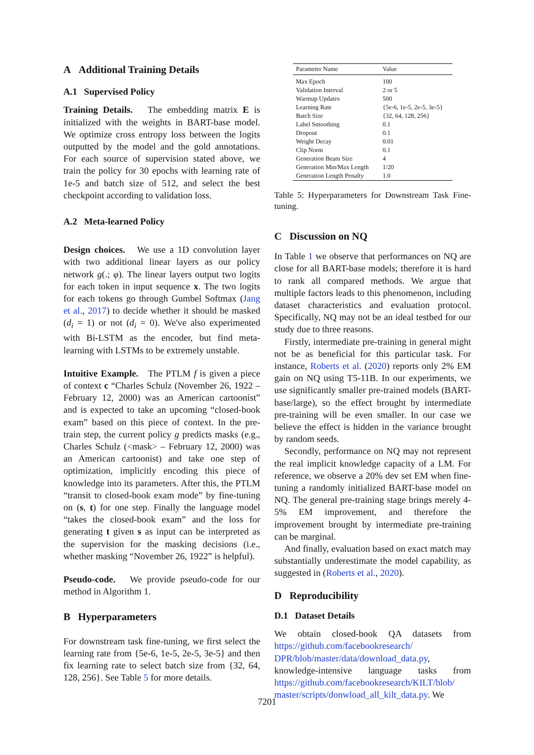A Additional Training Details
A.1 Supervised Policy
Training Details. The embedding matrix E is initialized with the weights in BART-base model. We optimize cross entropy loss between the logits outputted by the model and the gold annotations. For each source of supervision stated above, we train the policy for 30 epochs with learning rate of 1e-5 and batch size of 512, and select the best checkpoint according to validation loss.
A.2 Meta-learned Policy
Design choices. We use a 1D convolution layer with two additional linear layers as our policy network g(.; φ). The linear layers output two logits for each token in input sequence x. The two logits for each tokens go through Gumbel Softmax (Jang et al., 2017) to decide whether it should be masked (d<sub>i</sub> = 1) or not (d<sub>i</sub> = 0). We've also experimented with Bi-LSTM as the encoder, but find meta-learning with LSTMs to be extremely unstable.
Intuitive Example. The PTLM f is given a piece of context c “Charles Schulz (November 26, 1922 – February 12, 2000) was an American cartoonist” and is expected to take an upcoming “closed-book exam” based on this piece of context. In the pre-train step, the current policy g predicts masks (e.g., Charles Schulz (<mask> – February 12, 2000) was an American cartoonist) and take one step of optimization, implicitly encoding this piece of knowledge into its parameters. After this, the PTLM “transit to closed-book exam mode” by fine-tuning on (s, t) for one step. Finally the language model “takes the closed-book exam” and the loss for generating t given s as input can be interpreted as the supervision for the masking decisions (i.e., whether masking “November 26, 1922” is helpful).
Pseudo-code. We provide pseudo-code for our method in Algorithm 1.
B Hyperparameters
For downstream task fine-tuning, we first select the learning rate from {5e-6, 1e-5, 2e-5, 3e-5} and then fix learning rate to select batch size from {32, 64, 128, 256}. See Table 5 for more details.
| Parameter Name | Value |
| --- | --- |
| Max Epoch | 100 |
| Validation Interval | 2 or 5 |
| Warmup Updates | 500 |
| Learning Rate | {5e-6, 1e-5, 2e-5, 3e-5} |
| Batch Size | {32, 64, 128, 256} |
| Label Smoothing | 0.1 |
| Dropout | 0.1 |
| Weight Decay | 0.01 |
| Clip Norm | 0.1 |
| Generation Beam Size | 4 |
| Generation Min/Max Length | 1/20 |
| Generation Length Penalty | 1.0 |
Table 5: Hyperparameters for Downstream Task Fine-tuning.
C Discussion on NQ
In Table 1 we observe that performances on NQ are close for all BART-base models; therefore it is hard to rank all compared methods. We argue that multiple factors leads to this phenomenon, including dataset characteristics and evaluation protocol. Specifically, NQ may not be an ideal testbed for our study due to three reasons.
Firstly, intermediate pre-training in general might not be as beneficial for this particular task. For instance, Roberts et al. (2020) reports only 2% EM gain on NQ using T5-11B. In our experiments, we use significantly smaller pre-trained models (BART-base/large), so the effect brought by intermediate pre-training will be even smaller. In our case we believe the effect is hidden in the variance brought by random seeds.
Secondly, performance on NQ may not represent the real implicit knowledge capacity of a LM. For reference, we observe a 20% dev set EM when fine-tuning a randomly initialized BART-base model on NQ. The general pre-training stage brings merely 4-5% EM improvement, and therefore the improvement brought by intermediate pre-training can be marginal.
And finally, evaluation based on exact match may substantially underestimate the model capability, as suggested in (Roberts et al., 2020).
D Reproducibility
D.1 Dataset Details
We obtain closed-book QA datasets from https://github.com/facebookresearch/ DPR/blob/master/data/download_data.py, knowledge-intensive language tasks from https://github.com/facebookresearch/KILT/blob/ master/scripts/donwload_all_kilt_data.py. We
7201